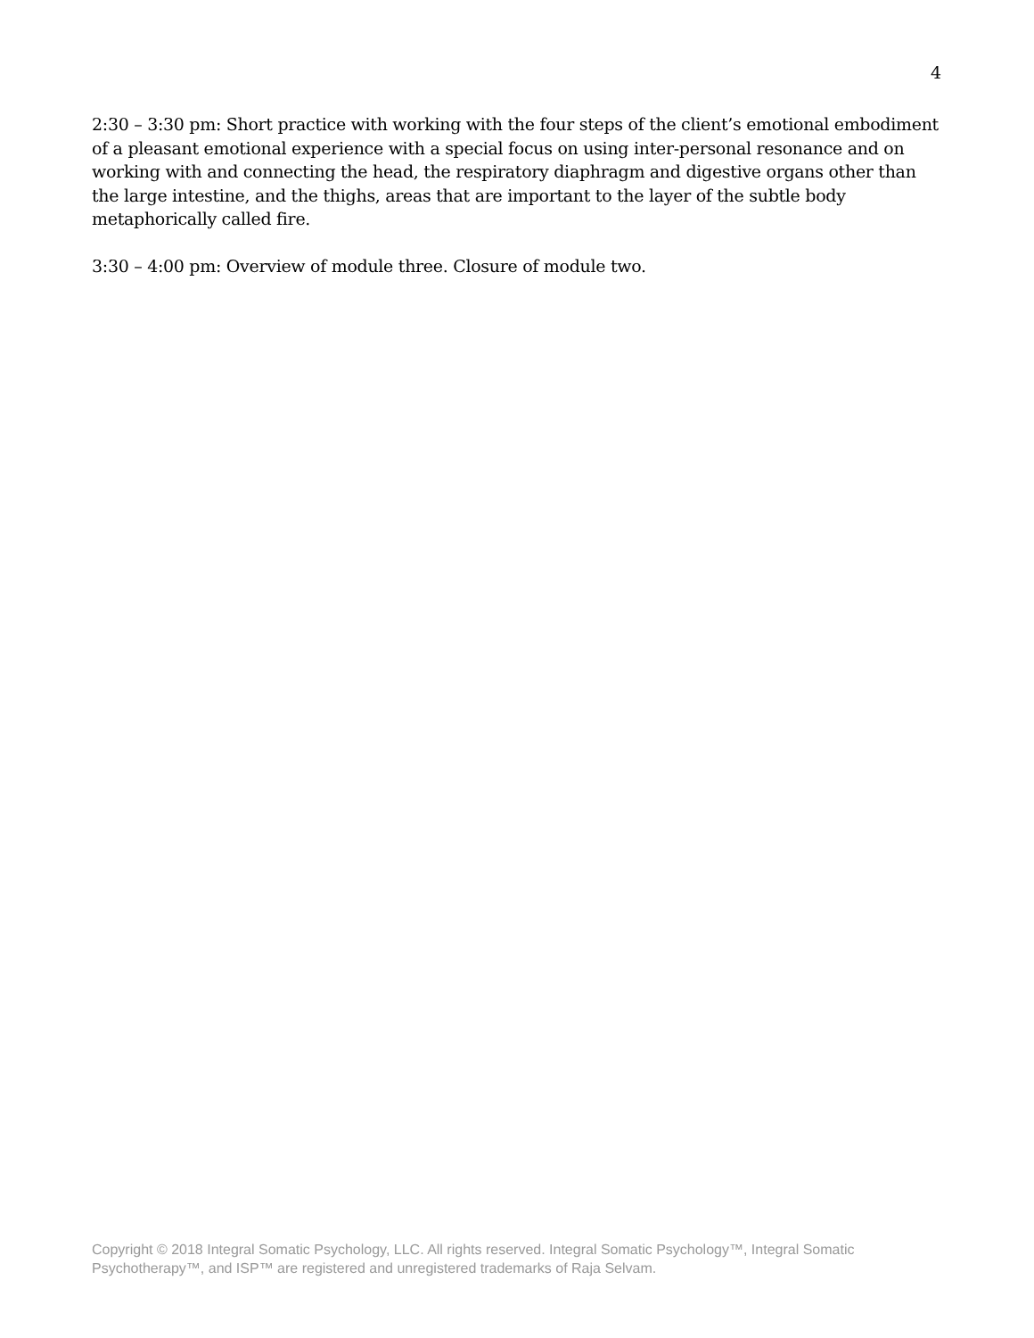4
2:30 – 3:30 pm: Short practice with working with the four steps of the client’s emotional embodiment of a pleasant emotional experience with a special focus on using inter-personal resonance and on working with and connecting the head, the respiratory diaphragm and digestive organs other than the large intestine, and the thighs, areas that are important to the layer of the subtle body metaphorically called fire.
3:30 – 4:00 pm: Overview of module three. Closure of module two.
Copyright © 2018 Integral Somatic Psychology, LLC. All rights reserved. Integral Somatic Psychology™, Integral Somatic Psychotherapy™, and ISP™ are registered and unregistered trademarks of Raja Selvam.